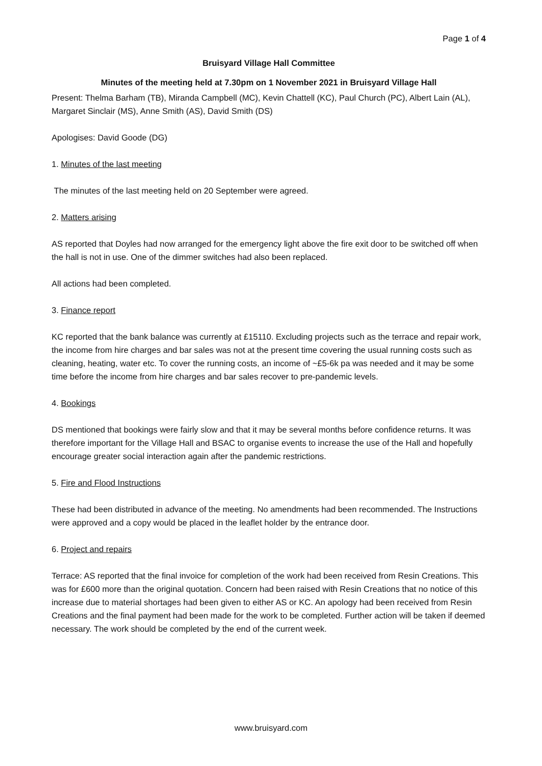Page 1 of 4
Bruisyard Village Hall Committee
Minutes of the meeting held at 7.30pm on 1 November 2021 in Bruisyard Village Hall
Present: Thelma Barham (TB), Miranda Campbell (MC), Kevin Chattell (KC), Paul Church (PC), Albert Lain (AL), Margaret Sinclair (MS), Anne Smith (AS), David Smith (DS)
Apologises: David Goode (DG)
1. Minutes of the last meeting
The minutes of the last meeting held on 20 September were agreed.
2. Matters arising
AS reported that Doyles had now arranged for the emergency light above the fire exit door to be switched off when the hall is not in use. One of the dimmer switches had also been replaced.
All actions had been completed.
3. Finance report
KC reported that the bank balance was currently at £15110. Excluding projects such as the terrace and repair work, the income from hire charges and bar sales was not at the present time covering the usual running costs such as cleaning, heating, water etc. To cover the running costs, an income of ~£5-6k pa was needed and it may be some time before the income from hire charges and bar sales recover to pre-pandemic levels.
4. Bookings
DS mentioned that bookings were fairly slow and that it may be several months before confidence returns. It was therefore important for the Village Hall and BSAC to organise events to increase the use of the Hall and hopefully encourage greater social interaction again after the pandemic restrictions.
5. Fire and Flood Instructions
These had been distributed in advance of the meeting. No amendments had been recommended. The Instructions were approved and a copy would be placed in the leaflet holder by the entrance door.
6. Project and repairs
Terrace: AS reported that the final invoice for completion of the work had been received from Resin Creations. This was for £600 more than the original quotation. Concern had been raised with Resin Creations that no notice of this increase due to material shortages had been given to either AS or KC. An apology had been received from Resin Creations and the final payment had been made for the work to be completed. Further action will be taken if deemed necessary. The work should be completed by the end of the current week.
www.bruisyard.com